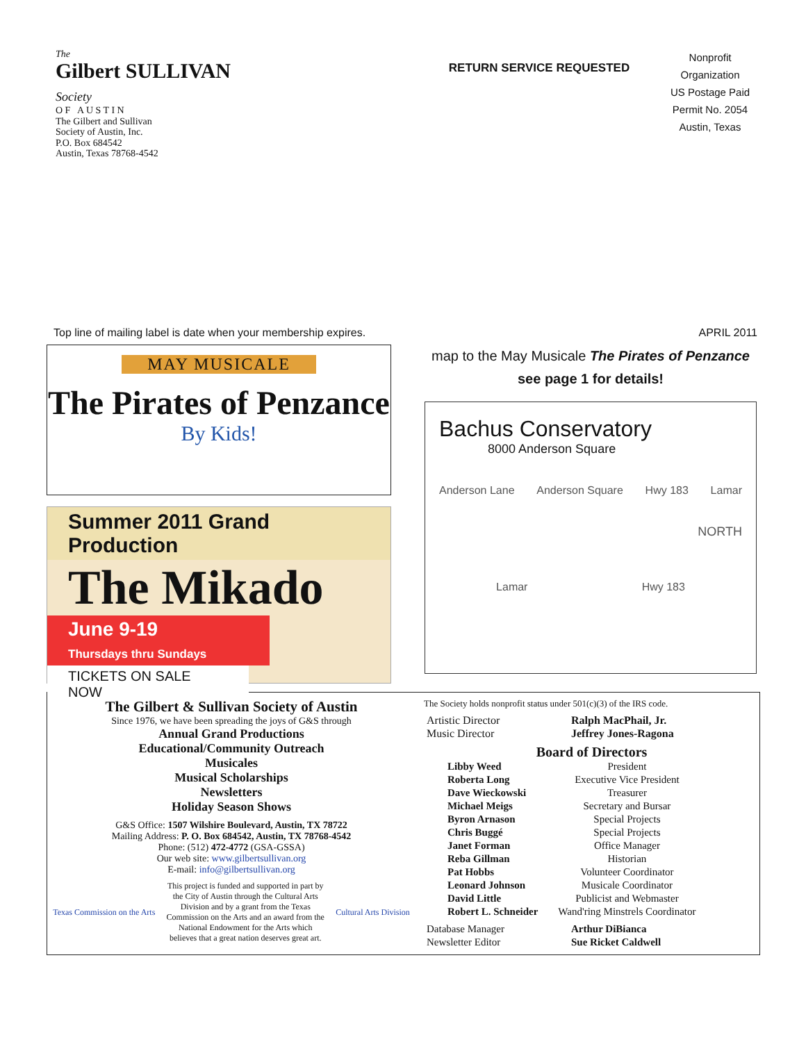The
Gilbert SULLIVAN Society
O F A U S T I N
The Gilbert and Sullivan
Society of Austin, Inc.
P.O. Box 684542
Austin, Texas 78768-4542
RETURN SERVICE REQUESTED
Nonprofit
Organization
US Postage Paid
Permit No. 2054
Austin, Texas
Top line of mailing label is date when your membership expires. APRIL 2011
MAY MUSICALE
The Pirates of Penzance
By Kids!
Summer 2011 Grand Production
The Mikado
June 9-19
Thursdays thru Sundays
TICKETS ON SALE NOW
map to the May Musicale The Pirates of Penzance
see page 1 for details!
Bachus Conservatory
8000 Anderson Square
Anderson Lane Anderson Square Hwy 183 Lamar
NORTH
Lamar Hwy 183
The Gilbert & Sullivan Society of Austin
Since 1976, we have been spreading the joys of G&S through
Annual Grand Productions
Educational/Community Outreach
Musicales
Musical Scholarships
Newsletters
Holiday Season Shows
G&S Office: 1507 Wilshire Boulevard, Austin, TX 78722
Mailing Address: P. O. Box 684542, Austin, TX 78768-4542
Phone: (512) 472-4772 (GSA-GSSA)
Our web site: www.gilbertsullivan.org
E-mail: info@gilbertsullivan.org
Texas Commission on the Arts This project is funded and supported in part by
the City of Austin through the Cultural Arts
Division and by a grant from the Texas
Commission on the Arts and an award from the
National Endowment for the Arts which
believes that a great nation deserves great art. Cultural Arts Division
The Society holds nonprofit status under 501(c)(3) of the IRS code.
| Artistic Director | Ralph MacPhail, Jr. |
| Music Director | Jeffrey Jones-Ragona |
Board of Directors
| Libby Weed | President |
| Roberta Long | Executive Vice President |
| Dave Wieckowski | Treasurer |
| Michael Meigs | Secretary and Bursar |
| Byron Arnason | Special Projects |
| Chris Buggé | Special Projects |
| Janet Forman | Office Manager |
| Reba Gillman | Historian |
| Pat Hobbs | Volunteer Coordinator |
| Leonard Johnson | Musicale Coordinator |
| David Little | Publicist and Webmaster |
| Robert L. Schneider | Wand'ring Minstrels Coordinator |
| Database Manager | Arthur DiBianca |
| Newsletter Editor | Sue Ricket Caldwell |